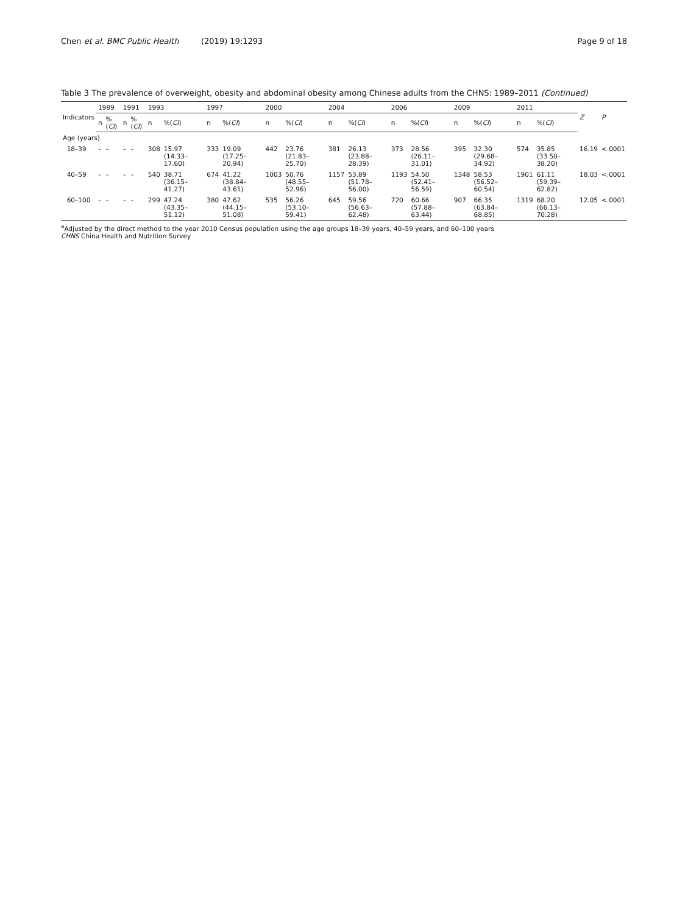Chen et al. BMC Public Health (2019) 19:1293 Page 9 of 18
Table 3 The prevalence of overweight, obesity and abdominal obesity among Chinese adults from the CHNS: 1989–2011 (Continued)
| Indicators | 1989 | | 1991 | | 1993 | | 1997 | | 2000 | | 2004 | | 2006 | | 2009 | | 2011 | | Z | P |
| --- | --- | --- | --- | --- | --- | --- | --- | --- | --- | --- | --- | --- | --- | --- | --- | --- | --- | --- | --- | --- |
| | n | %( CI ) | n | %( CI ) | n | %( CI ) | n | %( CI ) | n | %( CI ) | n | %( CI ) | n | %( CI ) | n | %( CI ) | n | %( CI ) | | |
| Age (years) | | | | | | | | | | | | | | | | | | | | |
| 18–39 | – | – | – | – | 308 | 15.97 (14.33–17.60) | 333 | 19.09 (17.25–20.94) | 442 | 23.76 (21.83–25.70) | 381 | 26.13 (23.88–28.39) | 373 | 28.56 (26.11–31.01) | 395 | 32.30 (29.68–34.92) | 574 | 35.85 (33.50–38.20) | 16.19 | <.0001 |
| 40–59 | – | – | – | – | 540 | 38.71 (36.15–41.27) | 674 | 41.22 (38.84–43.61) | 1003 | 50.76 (48.55–52.96) | 1157 | 53.89 (51.78–56.00) | 1193 | 54.50 (52.41–56.59) | 1348 | 58.53 (56.52–60.54) | 1901 | 61.11 (59.39–62.82) | 18.03 | <.0001 |
| 60–100 | – | – | – | – | 299 | 47.24 (43.35–51.12) | 380 | 47.62 (44.15–51.08) | 535 | 56.26 (53.10–59.41) | 645 | 59.56 (56.63–62.48) | 720 | 60.66 (57.88–63.44) | 907 | 66.35 (63.84–68.85) | 1319 | 68.20 (66.13–70.28) | 12.05 | <.0001 |
<sup>a</sup> Adjusted by the direct method to the year 2010 Census population using the age groups 18–39 years, 40–59 years, and 60–100 years
CHNS China Health and Nutrition Survey